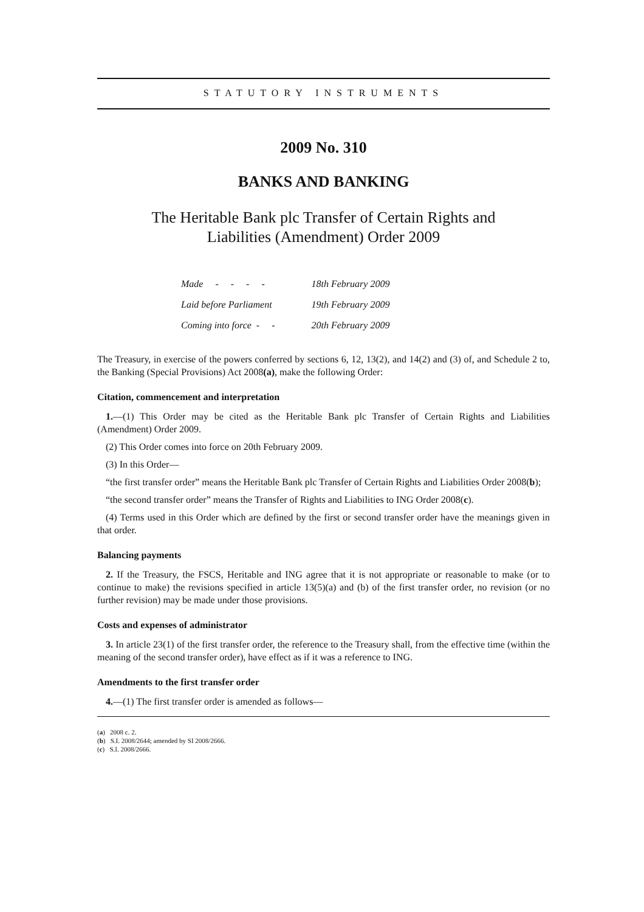STATUTORY INSTRUMENTS
2009 No. 310
BANKS AND BANKING
The Heritable Bank plc Transfer of Certain Rights and
Liabilities (Amendment) Order 2009
| Made - - - - | 18th February 2009 |
| Laid before Parliament | 19th February 2009 |
| Coming into force - - | 20th February 2009 |
The Treasury, in exercise of the powers conferred by sections 6, 12, 13(2), and 14(2) and (3) of, and Schedule 2 to, the Banking (Special Provisions) Act 2008(a), make the following Order:
Citation, commencement and interpretation
1.—(1) This Order may be cited as the Heritable Bank plc Transfer of Certain Rights and Liabilities (Amendment) Order 2009.
(2) This Order comes into force on 20th February 2009.
(3) In this Order—
“the first transfer order” means the Heritable Bank plc Transfer of Certain Rights and Liabilities Order 2008(b);
“the second transfer order” means the Transfer of Rights and Liabilities to ING Order 2008(c).
(4) Terms used in this Order which are defined by the first or second transfer order have the meanings given in that order.
Balancing payments
2. If the Treasury, the FSCS, Heritable and ING agree that it is not appropriate or reasonable to make (or to continue to make) the revisions specified in article 13(5)(a) and (b) of the first transfer order, no revision (or no further revision) may be made under those provisions.
Costs and expenses of administrator
3. In article 23(1) of the first transfer order, the reference to the Treasury shall, from the effective time (within the meaning of the second transfer order), have effect as if it was a reference to ING.
Amendments to the first transfer order
4.—(1) The first transfer order is amended as follows—
(a) 2008 c. 2.
(b) S.I. 2008/2644; amended by SI 2008/2666.
(c) S.I. 2008/2666.